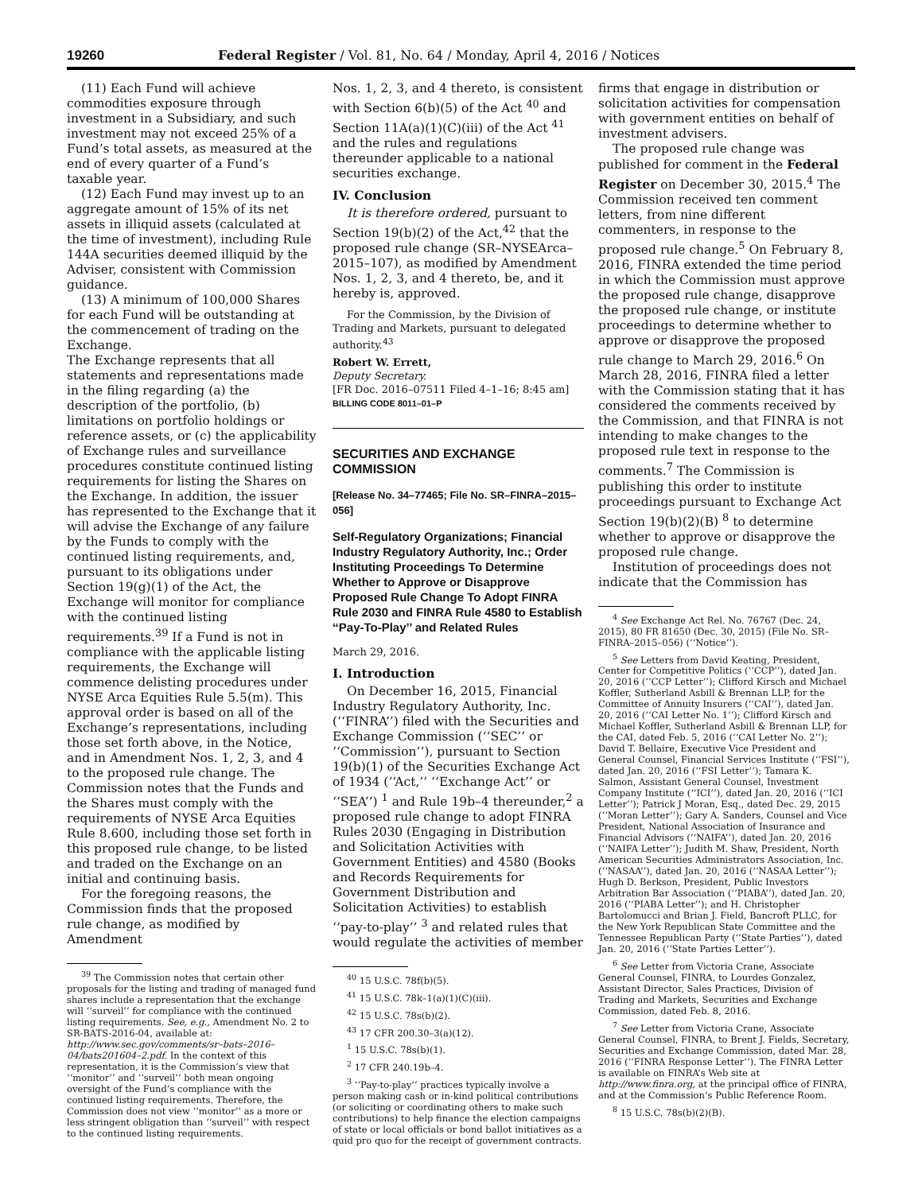19260 Federal Register / Vol. 81, No. 64 / Monday, April 4, 2016 / Notices
(11) Each Fund will achieve commodities exposure through investment in a Subsidiary, and such investment may not exceed 25% of a Fund’s total assets, as measured at the end of every quarter of a Fund’s taxable year.
(12) Each Fund may invest up to an aggregate amount of 15% of its net assets in illiquid assets (calculated at the time of investment), including Rule 144A securities deemed illiquid by the Adviser, consistent with Commission guidance.
(13) A minimum of 100,000 Shares for each Fund will be outstanding at the commencement of trading on the Exchange.
The Exchange represents that all statements and representations made in the filing regarding (a) the description of the portfolio, (b) limitations on portfolio holdings or reference assets, or (c) the applicability of Exchange rules and surveillance procedures constitute continued listing requirements for listing the Shares on the Exchange. In addition, the issuer has represented to the Exchange that it will advise the Exchange of any failure by the Funds to comply with the continued listing requirements, and, pursuant to its obligations under Section 19(g)(1) of the Act, the Exchange will monitor for compliance with the continued listing requirements.<sup>39</sup> If a Fund is not in compliance with the applicable listing requirements, the Exchange will commence delisting procedures under NYSE Arca Equities Rule 5.5(m). This approval order is based on all of the Exchange’s representations, including those set forth above, in the Notice, and in Amendment Nos. 1, 2, 3, and 4 to the proposed rule change. The Commission notes that the Funds and the Shares must comply with the requirements of NYSE Arca Equities Rule 8.600, including those set forth in this proposed rule change, to be listed and traded on the Exchange on an initial and continuing basis.
For the foregoing reasons, the Commission finds that the proposed rule change, as modified by Amendment
<sup>39</sup> The Commission notes that certain other proposals for the listing and trading of managed fund shares include a representation that the exchange will ‘‘surveil’’ for compliance with the continued listing requirements. See, e.g., Amendment No. 2 to SR-BATS-2016-04, available at: http://www.sec.gov/comments/sr–bats–2016–04/bats201604–2.pdf. In the context of this representation, it is the Commission’s view that ‘‘monitor’’ and ‘‘surveil’’ both mean ongoing oversight of the Fund’s compliance with the continued listing requirements. Therefore, the Commission does not view ‘‘monitor’’ as a more or less stringent obligation than ‘‘surveil’’ with respect to the continued listing requirements.
Nos. 1, 2, 3, and 4 thereto, is consistent with Section 6(b)(5) of the Act <sup>40</sup> and Section 11A(a)(1)(C)(iii) of the Act <sup>41</sup> and the rules and regulations thereunder applicable to a national securities exchange.
IV. Conclusion
It is therefore ordered, pursuant to Section 19(b)(2) of the Act,<sup>42</sup> that the proposed rule change (SR–NYSEArca–2015–107), as modified by Amendment Nos. 1, 2, 3, and 4 thereto, be, and it hereby is, approved.
For the Commission, by the Division of Trading and Markets, pursuant to delegated authority.<sup>43</sup>
Robert W. Errett,
Deputy Secretary.
[FR Doc. 2016–07511 Filed 4–1–16; 8:45 am]
BILLING CODE 8011–01–P
SECURITIES AND EXCHANGE COMMISSION
[Release No. 34–77465; File No. SR–FINRA–2015–056]
Self-Regulatory Organizations; Financial Industry Regulatory Authority, Inc.; Order Instituting Proceedings To Determine Whether to Approve or Disapprove Proposed Rule Change To Adopt FINRA Rule 2030 and FINRA Rule 4580 to Establish ‘‘Pay-To-Play’’ and Related Rules
March 29, 2016.
I. Introduction
On December 16, 2015, Financial Industry Regulatory Authority, Inc. (‘‘FINRA’’) filed with the Securities and Exchange Commission (‘‘SEC’’ or ‘‘Commission’’), pursuant to Section 19(b)(1) of the Securities Exchange Act of 1934 (‘‘Act,’’ ‘‘Exchange Act’’ or ‘‘SEA’’) <sup>1</sup> and Rule 19b–4 thereunder,<sup>2</sup> a proposed rule change to adopt FINRA Rules 2030 (Engaging in Distribution and Solicitation Activities with Government Entities) and 4580 (Books and Records Requirements for Government Distribution and Solicitation Activities) to establish ‘‘pay-to-play’’ <sup>3</sup> and related rules that would regulate the activities of member
<sup>40</sup> 15 U.S.C. 78f(b)(5).
<sup>41</sup> 15 U.S.C. 78k–1(a)(1)(C)(iii).
<sup>42</sup> 15 U.S.C. 78s(b)(2).
<sup>43</sup> 17 CFR 200.30–3(a)(12).
<sup>1</sup> 15 U.S.C. 78s(b)(1).
<sup>2</sup> 17 CFR 240.19b–4.
<sup>3</sup> ‘‘Pay-to-play’’ practices typically involve a person making cash or in-kind political contributions (or soliciting or coordinating others to make such contributions) to help finance the election campaigns of state or local officials or bond ballot initiatives as a quid pro quo for the receipt of government contracts.
firms that engage in distribution or solicitation activities for compensation with government entities on behalf of investment advisers.
The proposed rule change was published for comment in the Federal Register on December 30, 2015.<sup>4</sup> The Commission received ten comment letters, from nine different commenters, in response to the proposed rule change.<sup>5</sup> On February 8, 2016, FINRA extended the time period in which the Commission must approve the proposed rule change, disapprove the proposed rule change, or institute proceedings to determine whether to approve or disapprove the proposed rule change to March 29, 2016.<sup>6</sup> On March 28, 2016, FINRA filed a letter with the Commission stating that it has considered the comments received by the Commission, and that FINRA is not intending to make changes to the proposed rule text in response to the comments.<sup>7</sup> The Commission is publishing this order to institute proceedings pursuant to Exchange Act Section 19(b)(2)(B) <sup>8</sup> to determine whether to approve or disapprove the proposed rule change.
Institution of proceedings does not indicate that the Commission has
<sup>4</sup> See Exchange Act Rel. No. 76767 (Dec. 24, 2015), 80 FR 81650 (Dec. 30, 2015) (File No. SR–FINRA–2015–056) (‘‘Notice’’).
<sup>5</sup> See Letters from David Keating, President, Center for Competitive Politics (‘‘CCP’’), dated Jan. 20, 2016 (‘‘CCP Letter’’); Clifford Kirsch and Michael Koffler, Sutherland Asbill & Brennan LLP, for the Committee of Annuity Insurers (‘‘CAI’’), dated Jan. 20, 2016 (‘‘CAI Letter No. 1’’); Clifford Kirsch and Michael Koffler, Sutherland Asbill & Brennan LLP, for the CAI, dated Feb. 5, 2016 (‘‘CAI Letter No. 2’’); David T. Bellaire, Executive Vice President and General Counsel, Financial Services Institute (‘‘FSI’’), dated Jan. 20, 2016 (‘‘FSI Letter’’); Tamara K. Salmon, Assistant General Counsel, Investment Company Institute (‘‘ICI’’), dated Jan. 20, 2016 (‘‘ICI Letter’’); Patrick J Moran, Esq., dated Dec. 29, 2015 (‘‘Moran Letter’’); Gary A. Sanders, Counsel and Vice President, National Association of Insurance and Financial Advisors (‘‘NAIFA’’), dated Jan. 20, 2016 (‘‘NAIFA Letter’’); Judith M. Shaw, President, North American Securities Administrators Association, Inc. (‘‘NASAA’’), dated Jan. 20, 2016 (‘‘NASAA Letter’’); Hugh D. Berkson, President, Public Investors Arbitration Bar Association (‘‘PIABA’’), dated Jan. 20, 2016 (‘‘PIABA Letter’’); and H. Christopher Bartolomucci and Brian J. Field, Bancroft PLLC, for the New York Republican State Committee and the Tennessee Republican Party (‘‘State Parties’’), dated Jan. 20, 2016 (‘‘State Parties Letter’’).
<sup>6</sup> See Letter from Victoria Crane, Associate General Counsel, FINRA, to Lourdes Gonzalez, Assistant Director, Sales Practices, Division of Trading and Markets, Securities and Exchange Commission, dated Feb. 8, 2016.
<sup>7</sup> See Letter from Victoria Crane, Associate General Counsel, FINRA, to Brent J. Fields, Secretary, Securities and Exchange Commission, dated Mar. 28, 2016 (‘‘FINRA Response Letter’’). The FINRA Letter is available on FINRA’s Web site at http://www.finra.org, at the principal office of FINRA, and at the Commission’s Public Reference Room.
<sup>8</sup> 15 U.S.C. 78s(b)(2)(B).